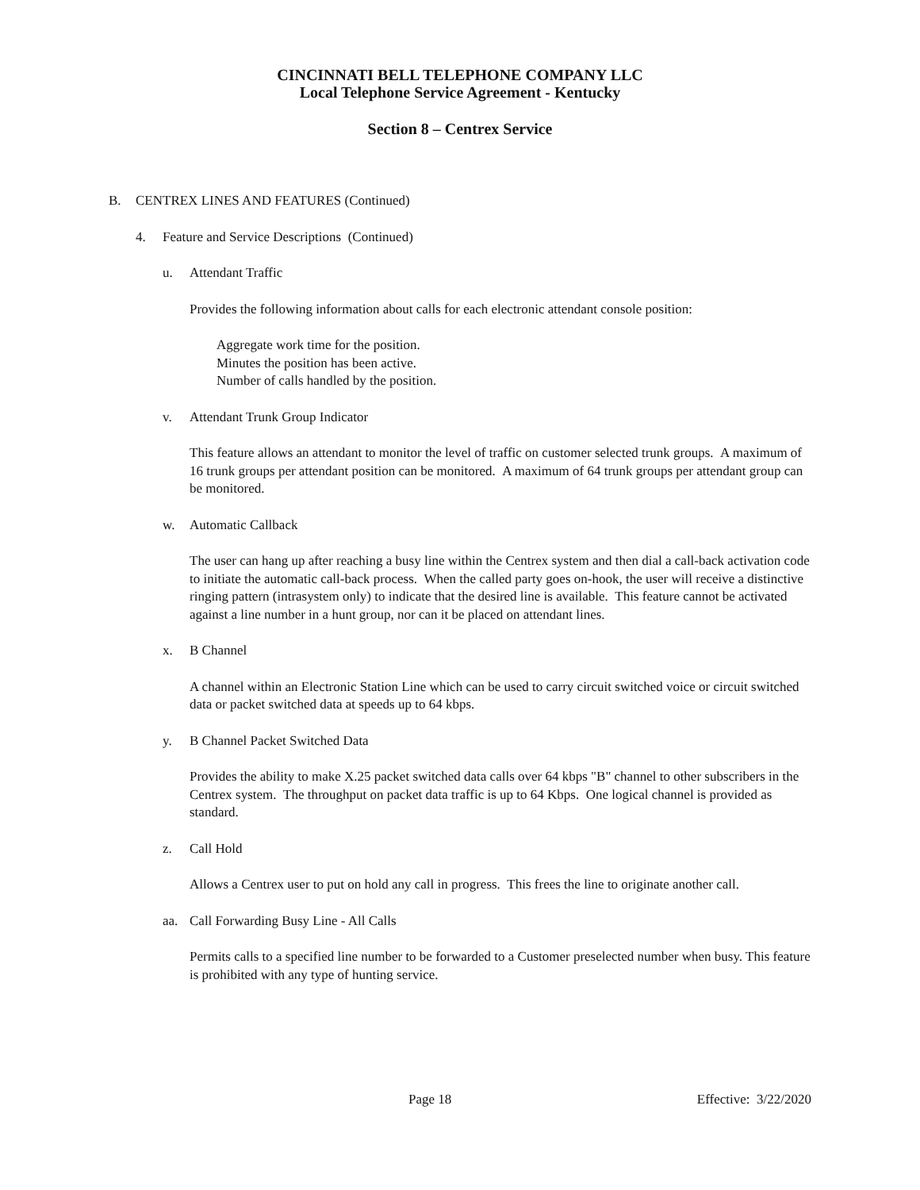CINCINNATI BELL TELEPHONE COMPANY LLC
Local Telephone Service Agreement - Kentucky
Section 8 – Centrex Service
B. CENTREX LINES AND FEATURES (Continued)
4. Feature and Service Descriptions (Continued)
u. Attendant Traffic
Provides the following information about calls for each electronic attendant console position:
Aggregate work time for the position.
Minutes the position has been active.
Number of calls handled by the position.
v. Attendant Trunk Group Indicator
This feature allows an attendant to monitor the level of traffic on customer selected trunk groups. A maximum of 16 trunk groups per attendant position can be monitored. A maximum of 64 trunk groups per attendant group can be monitored.
w. Automatic Callback
The user can hang up after reaching a busy line within the Centrex system and then dial a call-back activation code to initiate the automatic call-back process. When the called party goes on-hook, the user will receive a distinctive ringing pattern (intrasystem only) to indicate that the desired line is available. This feature cannot be activated against a line number in a hunt group, nor can it be placed on attendant lines.
x. B Channel
A channel within an Electronic Station Line which can be used to carry circuit switched voice or circuit switched data or packet switched data at speeds up to 64 kbps.
y. B Channel Packet Switched Data
Provides the ability to make X.25 packet switched data calls over 64 kbps "B" channel to other subscribers in the Centrex system. The throughput on packet data traffic is up to 64 Kbps. One logical channel is provided as standard.
z. Call Hold
Allows a Centrex user to put on hold any call in progress. This frees the line to originate another call.
aa. Call Forwarding Busy Line - All Calls
Permits calls to a specified line number to be forwarded to a Customer preselected number when busy. This feature is prohibited with any type of hunting service.
Page 18 Effective: 3/22/2020